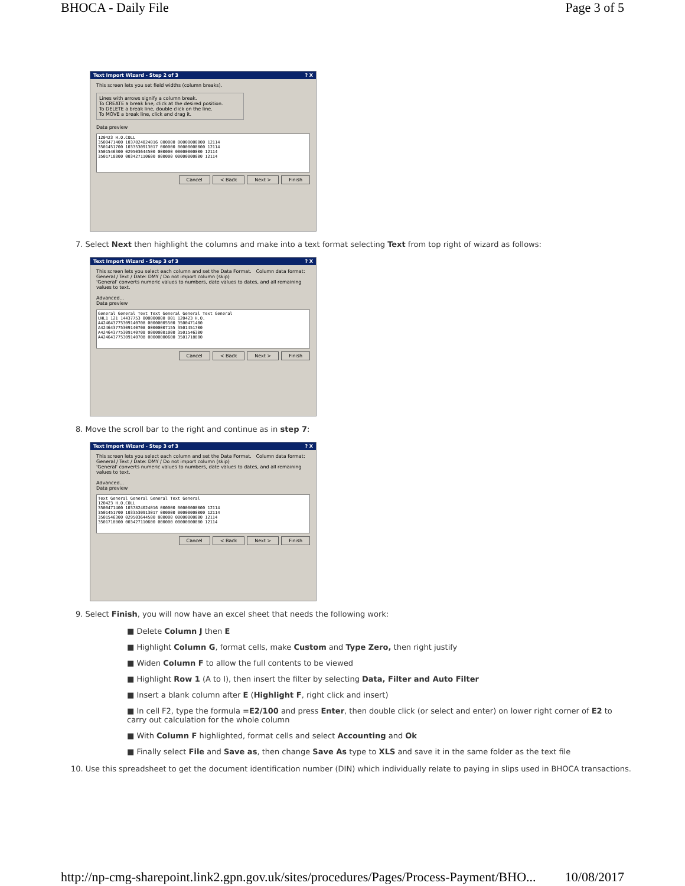BHOCA - Daily File Page 3 of 5
Text Import Wizard - Step 2 of 3? X
This screen lets you set field widths (column breaks).
Lines with arrows signify a column break.
To CREATE a break line, click at the desired position.
To DELETE a break line, double click on the line.
To MOVE a break line, click and drag it.
Data preview
120423 H.O.COLL
3500471400 1037824024016 000000 00000000000 12114
3501451700 1033530913017 000000 00000000000 12114
3501546300 029503644500 000000 00000000000 12114
3501718800 003427110600 000000 00000000000 12114
Cancel < Back Next > Finish
7. Select Next then highlight the columns and make into a text format selecting Text from top right of wizard as follows:
Text Import Wizard - Step 3 of 3? X
This screen lets you select each column and set the Data Format. Column data format: General / Text / Date: DMY / Do not import column (skip)
'General' converts numeric values to numbers, date values to dates, and all remaining values to text.
Advanced...
Data preview
General General Text Text General General Text General
UHL1 121 14437753 000000000 001 120423 H.O.
A424643775309140708 00000005500 3500471400
A424643775309140708 00000007155 3501451700
A424643775309140708 00000001000 3501546300
A424643775309140708 00000000600 3501718800
Cancel < Back Next > Finish
8. Move the scroll bar to the right and continue as in step 7:
Text Import Wizard - Step 3 of 3? X
This screen lets you select each column and set the Data Format. Column data format: General / Text / Date: DMY / Do not import column (skip)
'General' converts numeric values to numbers, date values to dates, and all remaining values to text.
Advanced...
Data preview
Text General General General Text General
120423 H.O.COLL
3500471400 1037824024016 000000 00000000000 12114
3501451700 1033530913017 000000 00000000000 12114
3501546300 029503644500 000000 00000000000 12114
3501718800 003427110600 000000 00000000000 12114
Cancel < Back Next > Finish
9. Select Finish, you will now have an excel sheet that needs the following work:
■ Delete Column J then E
■ Highlight Column G, format cells, make Custom and Type Zero, then right justify
■ Widen Column F to allow the full contents to be viewed
■ Highlight Row 1 (A to I), then insert the filter by selecting Data, Filter and Auto Filter
■ Insert a blank column after E (Highlight F, right click and insert)
■ In cell F2, type the formula =E2/100 and press Enter, then double click (or select and enter) on lower right corner of E2 to carry out calculation for the whole column
■ With Column F highlighted, format cells and select Accounting and Ok
■ Finally select File and Save as, then change Save As type to XLS and save it in the same folder as the text file
10. Use this spreadsheet to get the document identification number (DIN) which individually relate to paying in slips used in BHOCA transactions.
http://np-cmg-sharepoint.link2.gpn.gov.uk/sites/procedures/Pages/Process-Payment/BHO... 10/08/2017